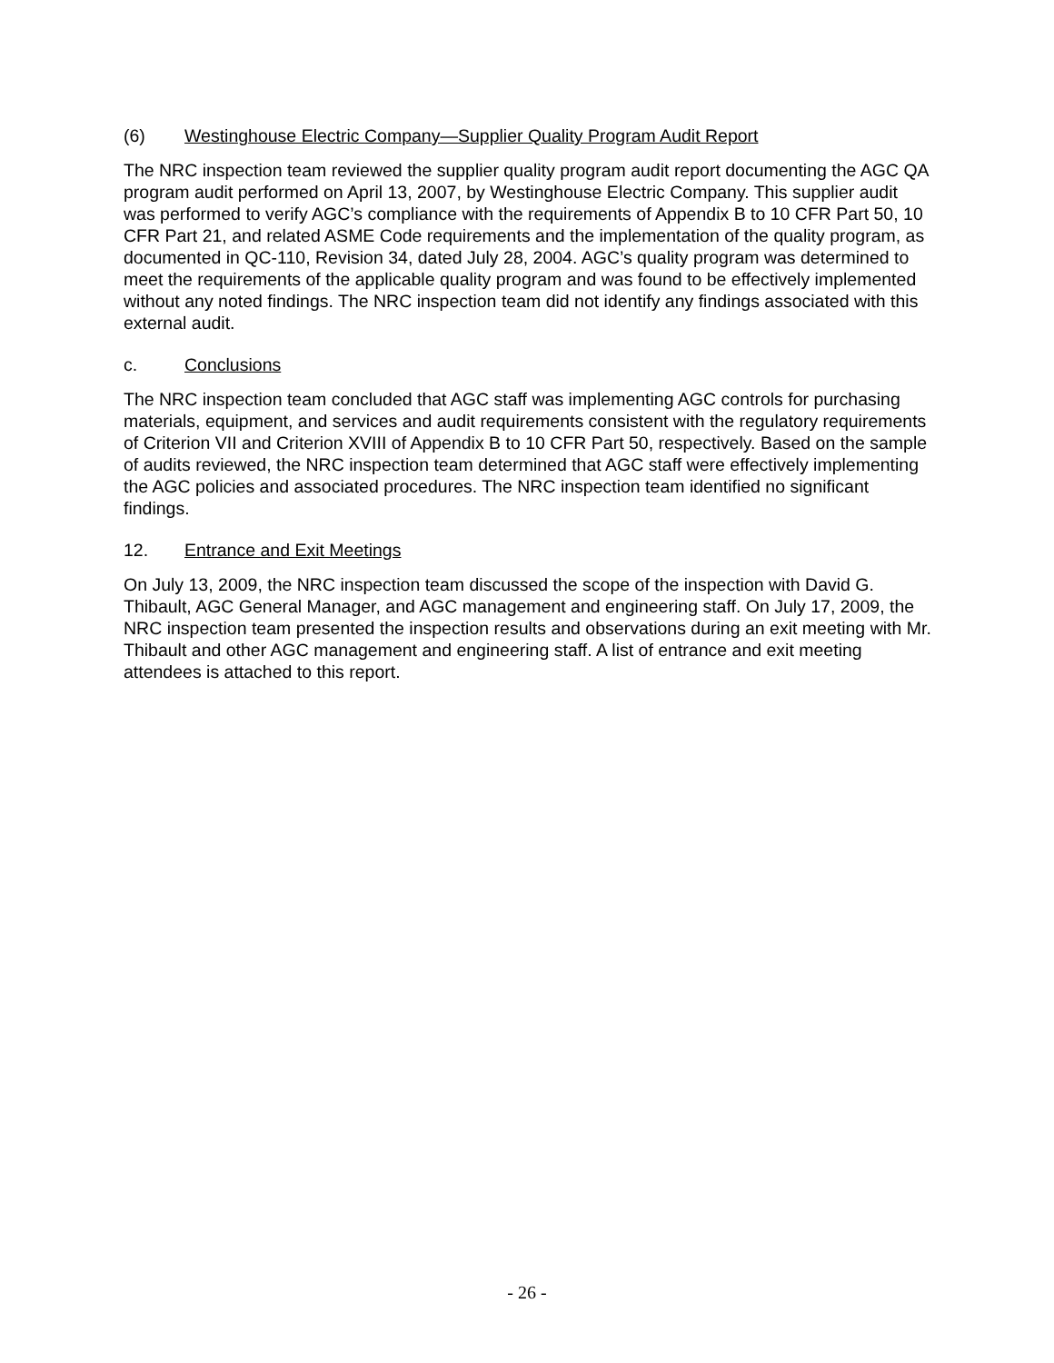(6) Westinghouse Electric Company—Supplier Quality Program Audit Report
The NRC inspection team reviewed the supplier quality program audit report documenting the AGC QA program audit performed on April 13, 2007, by Westinghouse Electric Company. This supplier audit was performed to verify AGC’s compliance with the requirements of Appendix B to 10 CFR Part 50, 10 CFR Part 21, and related ASME Code requirements and the implementation of the quality program, as documented in QC-110, Revision 34, dated July 28, 2004. AGC’s quality program was determined to meet the requirements of the applicable quality program and was found to be effectively implemented without any noted findings. The NRC inspection team did not identify any findings associated with this external audit.
c. Conclusions
The NRC inspection team concluded that AGC staff was implementing AGC controls for purchasing materials, equipment, and services and audit requirements consistent with the regulatory requirements of Criterion VII and Criterion XVIII of Appendix B to 10 CFR Part 50, respectively. Based on the sample of audits reviewed, the NRC inspection team determined that AGC staff were effectively implementing the AGC policies and associated procedures. The NRC inspection team identified no significant findings.
12. Entrance and Exit Meetings
On July 13, 2009, the NRC inspection team discussed the scope of the inspection with David G. Thibault, AGC General Manager, and AGC management and engineering staff. On July 17, 2009, the NRC inspection team presented the inspection results and observations during an exit meeting with Mr. Thibault and other AGC management and engineering staff. A list of entrance and exit meeting attendees is attached to this report.
- 26 -